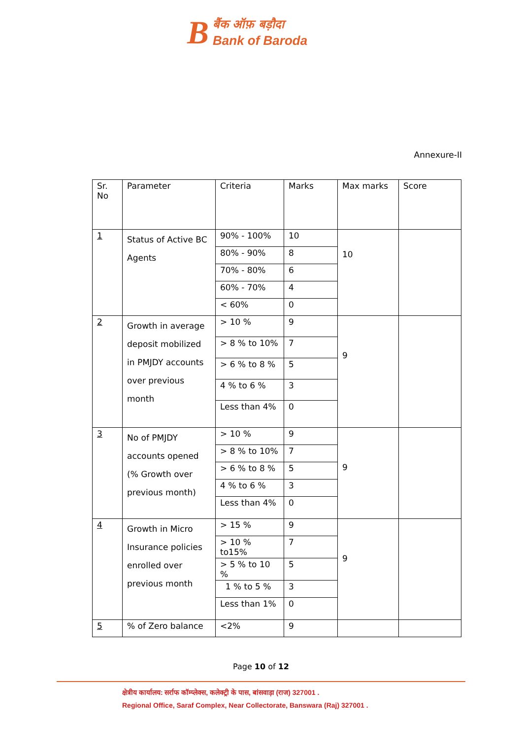B
बैंक ऑफ़ बड़ौदा
Bank of Baroda
Annexure-II
| Sr. No | Parameter | Criteria | Marks | Max marks | Score |
| 1 | Status of Active BC Agents | 90% - 100% | 10 | 10 | |
| | | 80% - 90% | 8 | | |
| | | 70% - 80% | 6 | | |
| | | 60% - 70% | 4 | | |
| | | < 60% | 0 | | |
| 2 | Growth in average deposit mobilized in PMJDY accounts over previous month | > 10 % | 9 | 9 | |
| | | > 8 % to 10% | 7 | | |
| | | > 6 % to 8 % | 5 | | |
| | | 4 % to 6 % | 3 | | |
| | | Less than 4% | 0 | | |
| 3 | No of PMJDY accounts opened (% Growth over previous month) | > 10 % | 9 | 9 | |
| | | > 8 % to 10% | 7 | | |
| | | > 6 % to 8 % | 5 | | |
| | | 4 % to 6 % | 3 | | |
| | | Less than 4% | 0 | | |
| 4 | Growth in Micro Insurance policies enrolled over previous month | > 15 % | 9 | 9 | |
| | | > 10 % to15% | 7 | | |
| | | > 5 % to 10 % | 5 | | |
| | | 1 % to 5 % | 3 | | |
| | | Less than 1% | 0 | | |
| 5 | % of Zero balance | <2% | 9 | | |
Page 10 of 12
क्षेत्रीय कार्यालय: सर्राफ कॉम्प्लेक्स, कलेक्ट्री के पास, बांसवाड़ा (राज) 327001 .
Regional Office, Saraf Complex, Near Collectorate, Banswara (Raj) 327001 .